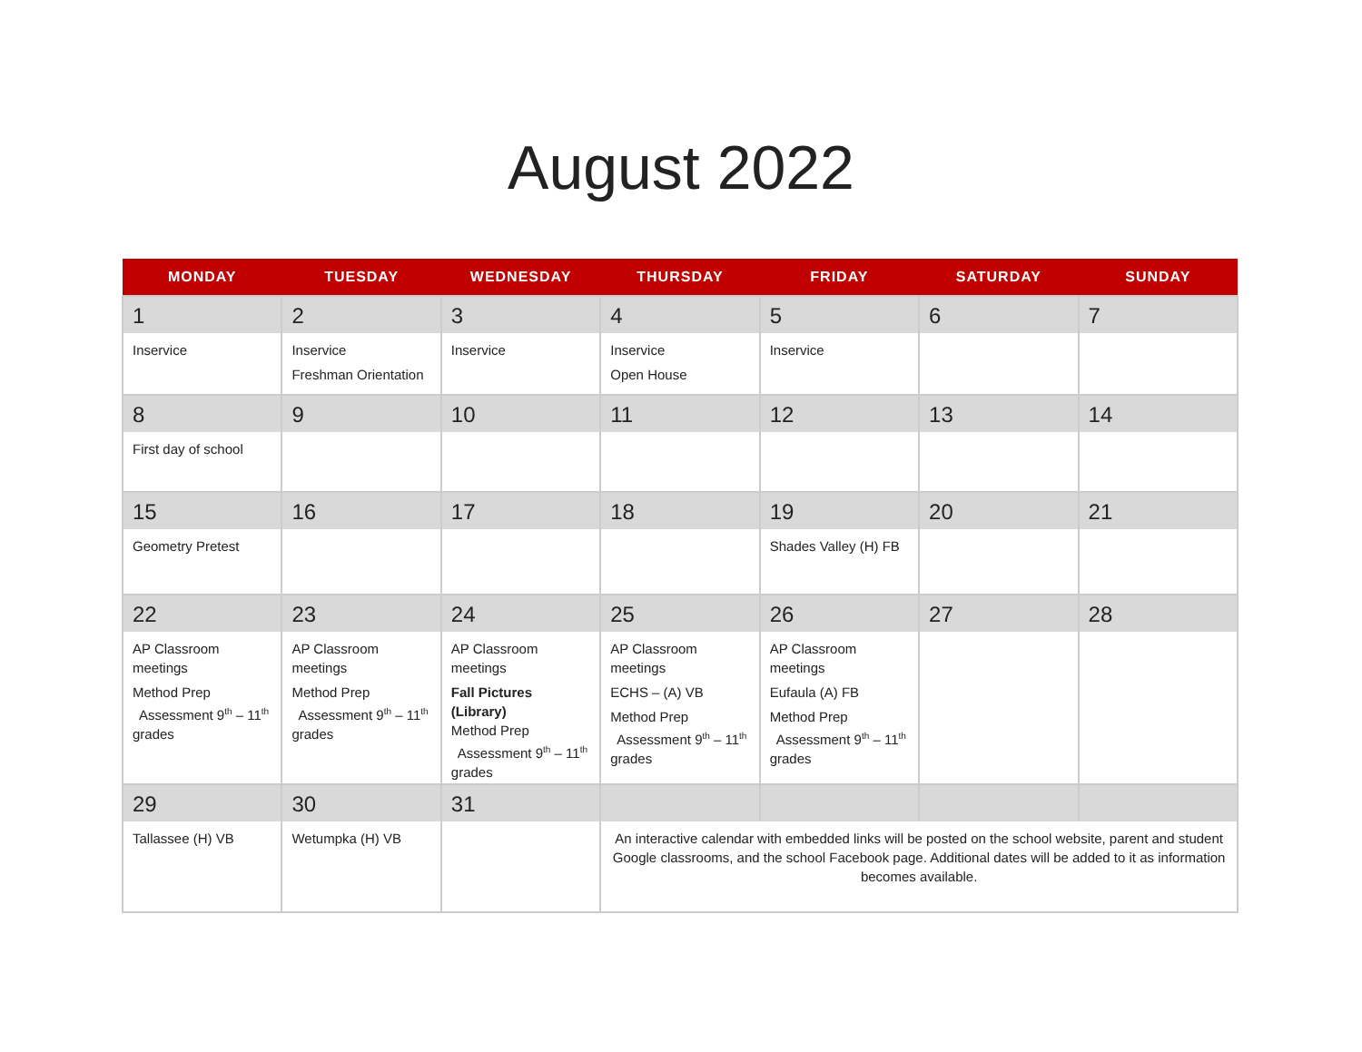August 2022
| MONDAY | TUESDAY | WEDNESDAY | THURSDAY | FRIDAY | SATURDAY | SUNDAY |
| --- | --- | --- | --- | --- | --- | --- |
| 1 | 2 | 3 | 4 | 5 | 6 | 7 |
| Inservice | Inservice Freshman Orientation | Inservice | Inservice Open House | Inservice | | |
| 8 | 9 | 10 | 11 | 12 | 13 | 14 |
| First day of school | | | | | | |
| 15 | 16 | 17 | 18 | 19 | 20 | 21 |
| Geometry Pretest | | | | Shades Valley (H) FB | | |
| 22 | 23 | 24 | 25 | 26 | 27 | 28 |
| AP Classroom meetings Method Prep Assessment 9<sup>th</sup> – 11<sup>th</sup> grades | AP Classroom meetings Method Prep Assessment 9<sup>th</sup> – 11<sup>th</sup> grades | AP Classroom meetings Fall Pictures (Library) Method Prep Assessment 9<sup>th</sup> – 11<sup>th</sup> grades | AP Classroom meetings ECHS – (A) VB Method Prep Assessment 9<sup>th</sup> – 11<sup>th</sup> grades | AP Classroom meetings Eufaula (A) FB Method Prep Assessment 9<sup>th</sup> – 11<sup>th</sup> grades | | |
| 29 | 30 | 31 | | | | |
| Tallassee (H) VB | Wetumpka (H) VB | | An interactive calendar with embedded links will be posted on the school website, parent and student Google classrooms, and the school Facebook page. Additional dates will be added to it as information becomes available. | | | |